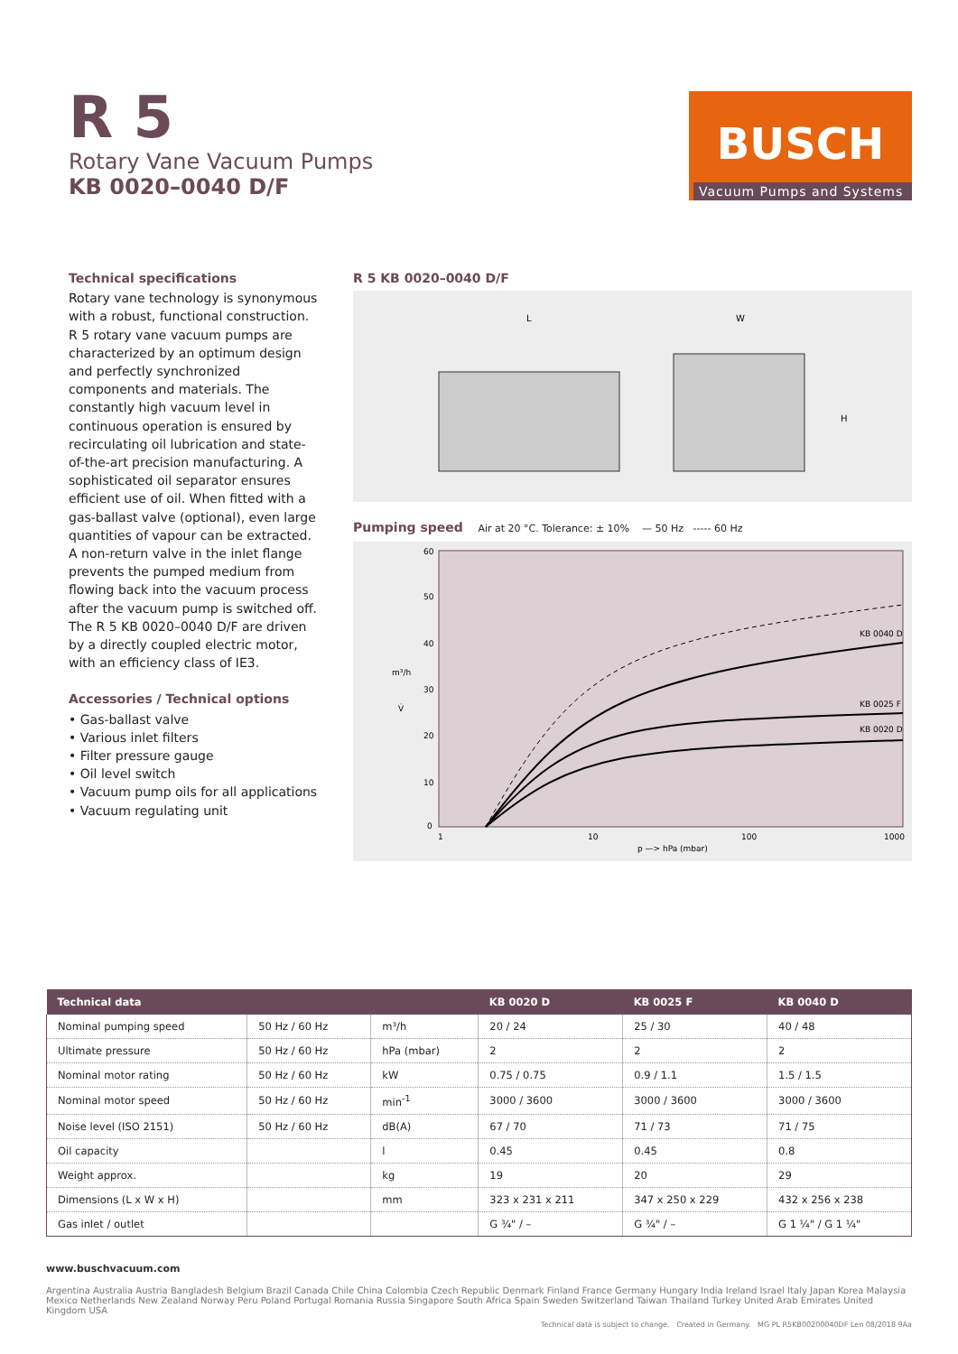R 5
Rotary Vane Vacuum Pumps
KB 0020–0040 D/F
BUSCH
Vacuum Pumps and Systems
Technical specifications
Rotary vane technology is synonymous with a robust, functional construction. R 5 rotary vane vacuum pumps are characterized by an optimum design and perfectly synchronized components and materials. The constantly high vacuum level in continuous operation is ensured by recirculating oil lubrication and state-of-the-art precision manufacturing. A sophisticated oil separator ensures efficient use of oil. When fitted with a gas-ballast valve (optional), even large quantities of vapour can be extracted. A non-return valve in the inlet flange prevents the pumped medium from flowing back into the vacuum process after the vacuum pump is switched off. The R 5 KB 0020–0040 D/F are driven by a directly coupled electric motor, with an efficiency class of IE3.
Accessories / Technical options
• Gas-ballast valve
• Various inlet filters
• Filter pressure gauge
• Oil level switch
• Vacuum pump oils for all applications
• Vacuum regulating unit
R 5 KB 0020–0040 D/F
L
W
H
Pumping speed Air at 20 °C. Tolerance: ± 10% — 50 Hz ----- 60 Hz
60
50
40
30
20
10
0
m³/h
V̇
1
10
100
1000
p —> hPa (mbar)
KB 0040 D
KB 0025 F
KB 0020 D
| Technical data | | | KB 0020 D | KB 0025 F | KB 0040 D |
| --- | --- | --- | --- | --- | --- |
| Nominal pumping speed | 50 Hz / 60 Hz | m³/h | 20 / 24 | 25 / 30 | 40 / 48 |
| Ultimate pressure | 50 Hz / 60 Hz | hPa (mbar) | 2 | 2 | 2 |
| Nominal motor rating | 50 Hz / 60 Hz | kW | 0.75 / 0.75 | 0.9 / 1.1 | 1.5 / 1.5 |
| Nominal motor speed | 50 Hz / 60 Hz | min<sup>-1</sup> | 3000 / 3600 | 3000 / 3600 | 3000 / 3600 |
| Noise level (ISO 2151) | 50 Hz / 60 Hz | dB(A) | 67 / 70 | 71 / 73 | 71 / 75 |
| Oil capacity | | l | 0.45 | 0.45 | 0.8 |
| Weight approx. | | kg | 19 | 20 | 29 |
| Dimensions (L x W x H) | | mm | 323 x 231 x 211 | 347 x 250 x 229 | 432 x 256 x 238 |
| Gas inlet / outlet | | | G ¾" / – | G ¾" / – | G 1 ¼" / G 1 ¼" |
www.buschvacuum.com
Argentina Australia Austria Bangladesh Belgium Brazil Canada Chile China Colombia Czech Republic Denmark Finland France Germany Hungary India Ireland Israel Italy Japan Korea Malaysia Mexico Netherlands New Zealand Norway Peru Poland Portugal Romania Russia Singapore South Africa Spain Sweden Switzerland Taiwan Thailand Turkey United Arab Emirates United Kingdom USA
Technical data is subject to change. Created in Germany. MG PL R5KB00200040DF Len 08/2018 9Aa